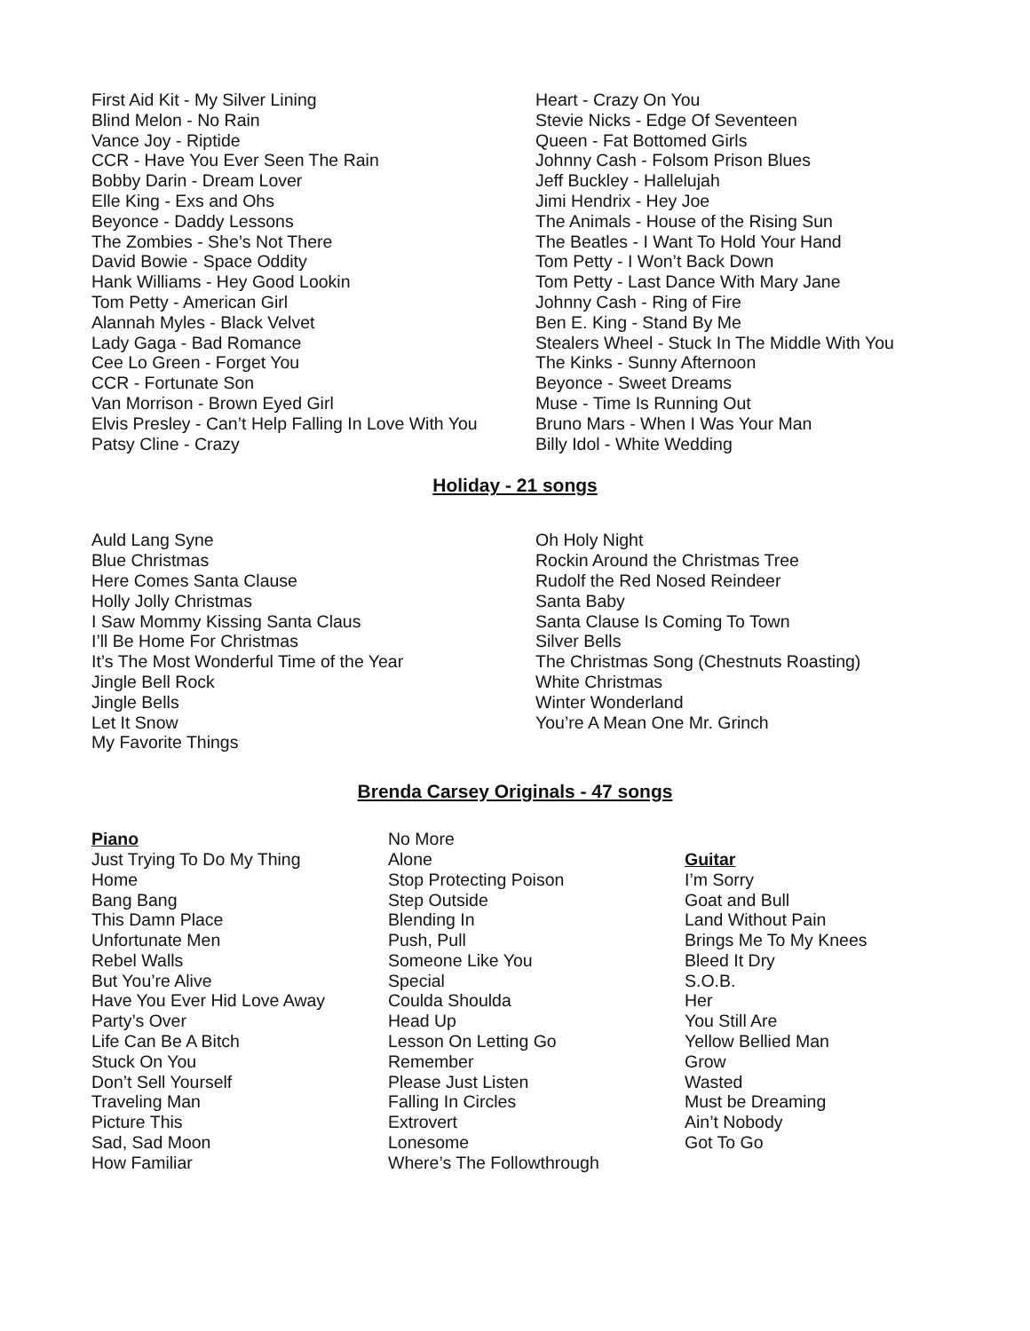First Aid Kit - My Silver Lining
Blind Melon - No Rain
Vance Joy - Riptide
CCR - Have You Ever Seen The Rain
Bobby Darin - Dream Lover
Elle King - Exs and Ohs
Beyonce - Daddy Lessons
The Zombies - She’s Not There
David Bowie - Space Oddity
Hank Williams - Hey Good Lookin
Tom Petty - American Girl
Alannah Myles - Black Velvet
Lady Gaga - Bad Romance
Cee Lo Green - Forget You
CCR - Fortunate Son
Van Morrison - Brown Eyed Girl
Elvis Presley - Can’t Help Falling In Love With You
Patsy Cline - Crazy
Heart - Crazy On You
Stevie Nicks - Edge Of Seventeen
Queen - Fat Bottomed Girls
Johnny Cash - Folsom Prison Blues
Jeff Buckley - Hallelujah
Jimi Hendrix - Hey Joe
The Animals - House of the Rising Sun
The Beatles - I Want To Hold Your Hand
Tom Petty - I Won’t Back Down
Tom Petty - Last Dance With Mary Jane
Johnny Cash - Ring of Fire
Ben E. King - Stand By Me
Stealers Wheel - Stuck In The Middle With You
The Kinks - Sunny Afternoon
Beyonce - Sweet Dreams
Muse - Time Is Running Out
Bruno Mars - When I Was Your Man
Billy Idol - White Wedding
Holiday - 21 songs
Auld Lang Syne
Blue Christmas
Here Comes Santa Clause
Holly Jolly Christmas
I Saw Mommy Kissing Santa Claus
I’ll Be Home For Christmas
It’s The Most Wonderful Time of the Year
Jingle Bell Rock
Jingle Bells
Let It Snow
My Favorite Things
Oh Holy Night
Rockin Around the Christmas Tree
Rudolf the Red Nosed Reindeer
Santa Baby
Santa Clause Is Coming To Town
Silver Bells
The Christmas Song (Chestnuts Roasting)
White Christmas
Winter Wonderland
You’re A Mean One Mr. Grinch
Brenda Carsey Originals - 47 songs
Piano
Just Trying To Do My Thing
Home
Bang Bang
This Damn Place
Unfortunate Men
Rebel Walls
But You’re Alive
Have You Ever Hid Love Away
Party’s Over
Life Can Be A Bitch
Stuck On You
Don’t Sell Yourself
Traveling Man
Picture This
Sad, Sad Moon
How Familiar
No More
Alone
Stop Protecting Poison
Step Outside
Blending In
Push, Pull
Someone Like You
Special
Coulda Shoulda
Head Up
Lesson On Letting Go
Remember
Please Just Listen
Falling In Circles
Extrovert
Lonesome
Where’s The Followthrough
Guitar
I’m Sorry
Goat and Bull
Land Without Pain
Brings Me To My Knees
Bleed It Dry
S.O.B.
Her
You Still Are
Yellow Bellied Man
Grow
Wasted
Must be Dreaming
Ain’t Nobody
Got To Go